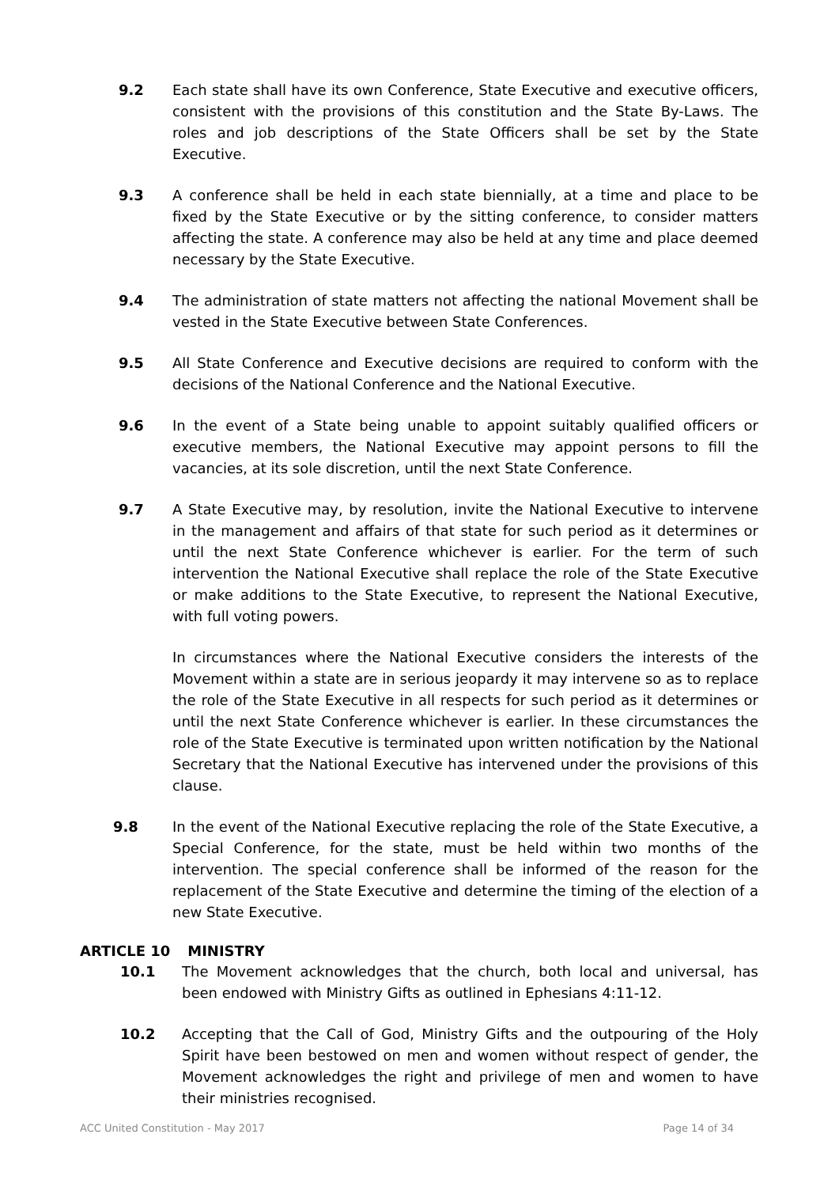9.2 Each state shall have its own Conference, State Executive and executive officers, consistent with the provisions of this constitution and the State By-Laws. The roles and job descriptions of the State Officers shall be set by the State Executive.
9.3 A conference shall be held in each state biennially, at a time and place to be fixed by the State Executive or by the sitting conference, to consider matters affecting the state. A conference may also be held at any time and place deemed necessary by the State Executive.
9.4 The administration of state matters not affecting the national Movement shall be vested in the State Executive between State Conferences.
9.5 All State Conference and Executive decisions are required to conform with the decisions of the National Conference and the National Executive.
9.6 In the event of a State being unable to appoint suitably qualified officers or executive members, the National Executive may appoint persons to fill the vacancies, at its sole discretion, until the next State Conference.
9.7 A State Executive may, by resolution, invite the National Executive to intervene in the management and affairs of that state for such period as it determines or until the next State Conference whichever is earlier. For the term of such intervention the National Executive shall replace the role of the State Executive or make additions to the State Executive, to represent the National Executive, with full voting powers.
In circumstances where the National Executive considers the interests of the Movement within a state are in serious jeopardy it may intervene so as to replace the role of the State Executive in all respects for such period as it determines or until the next State Conference whichever is earlier. In these circumstances the role of the State Executive is terminated upon written notification by the National Secretary that the National Executive has intervened under the provisions of this clause.
9.8 In the event of the National Executive replacing the role of the State Executive, a Special Conference, for the state, must be held within two months of the intervention. The special conference shall be informed of the reason for the replacement of the State Executive and determine the timing of the election of a new State Executive.
ARTICLE 10 MINISTRY
10.1 The Movement acknowledges that the church, both local and universal, has been endowed with Ministry Gifts as outlined in Ephesians 4:11-12.
10.2 Accepting that the Call of God, Ministry Gifts and the outpouring of the Holy Spirit have been bestowed on men and women without respect of gender, the Movement acknowledges the right and privilege of men and women to have their ministries recognised.
ACC United Constitution - May 2017 Page 14 of 34